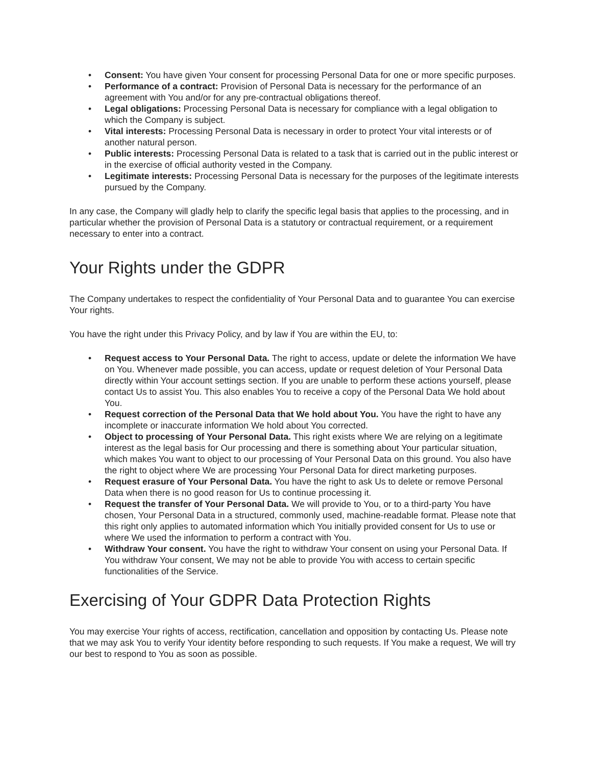• Consent: You have given Your consent for processing Personal Data for one or more specific purposes.
• Performance of a contract: Provision of Personal Data is necessary for the performance of an agreement with You and/or for any pre-contractual obligations thereof.
• Legal obligations: Processing Personal Data is necessary for compliance with a legal obligation to which the Company is subject.
• Vital interests: Processing Personal Data is necessary in order to protect Your vital interests or of another natural person.
• Public interests: Processing Personal Data is related to a task that is carried out in the public interest or in the exercise of official authority vested in the Company.
• Legitimate interests: Processing Personal Data is necessary for the purposes of the legitimate interests pursued by the Company.
In any case, the Company will gladly help to clarify the specific legal basis that applies to the processing, and in particular whether the provision of Personal Data is a statutory or contractual requirement, or a requirement necessary to enter into a contract.
Your Rights under the GDPR
The Company undertakes to respect the confidentiality of Your Personal Data and to guarantee You can exercise Your rights.
You have the right under this Privacy Policy, and by law if You are within the EU, to:
• Request access to Your Personal Data. The right to access, update or delete the information We have on You. Whenever made possible, you can access, update or request deletion of Your Personal Data directly within Your account settings section. If you are unable to perform these actions yourself, please contact Us to assist You. This also enables You to receive a copy of the Personal Data We hold about You.
• Request correction of the Personal Data that We hold about You. You have the right to have any incomplete or inaccurate information We hold about You corrected.
• Object to processing of Your Personal Data. This right exists where We are relying on a legitimate interest as the legal basis for Our processing and there is something about Your particular situation, which makes You want to object to our processing of Your Personal Data on this ground. You also have the right to object where We are processing Your Personal Data for direct marketing purposes.
• Request erasure of Your Personal Data. You have the right to ask Us to delete or remove Personal Data when there is no good reason for Us to continue processing it.
• Request the transfer of Your Personal Data. We will provide to You, or to a third-party You have chosen, Your Personal Data in a structured, commonly used, machine-readable format. Please note that this right only applies to automated information which You initially provided consent for Us to use or where We used the information to perform a contract with You.
• Withdraw Your consent. You have the right to withdraw Your consent on using your Personal Data. If You withdraw Your consent, We may not be able to provide You with access to certain specific functionalities of the Service.
Exercising of Your GDPR Data Protection Rights
You may exercise Your rights of access, rectification, cancellation and opposition by contacting Us. Please note that we may ask You to verify Your identity before responding to such requests. If You make a request, We will try our best to respond to You as soon as possible.